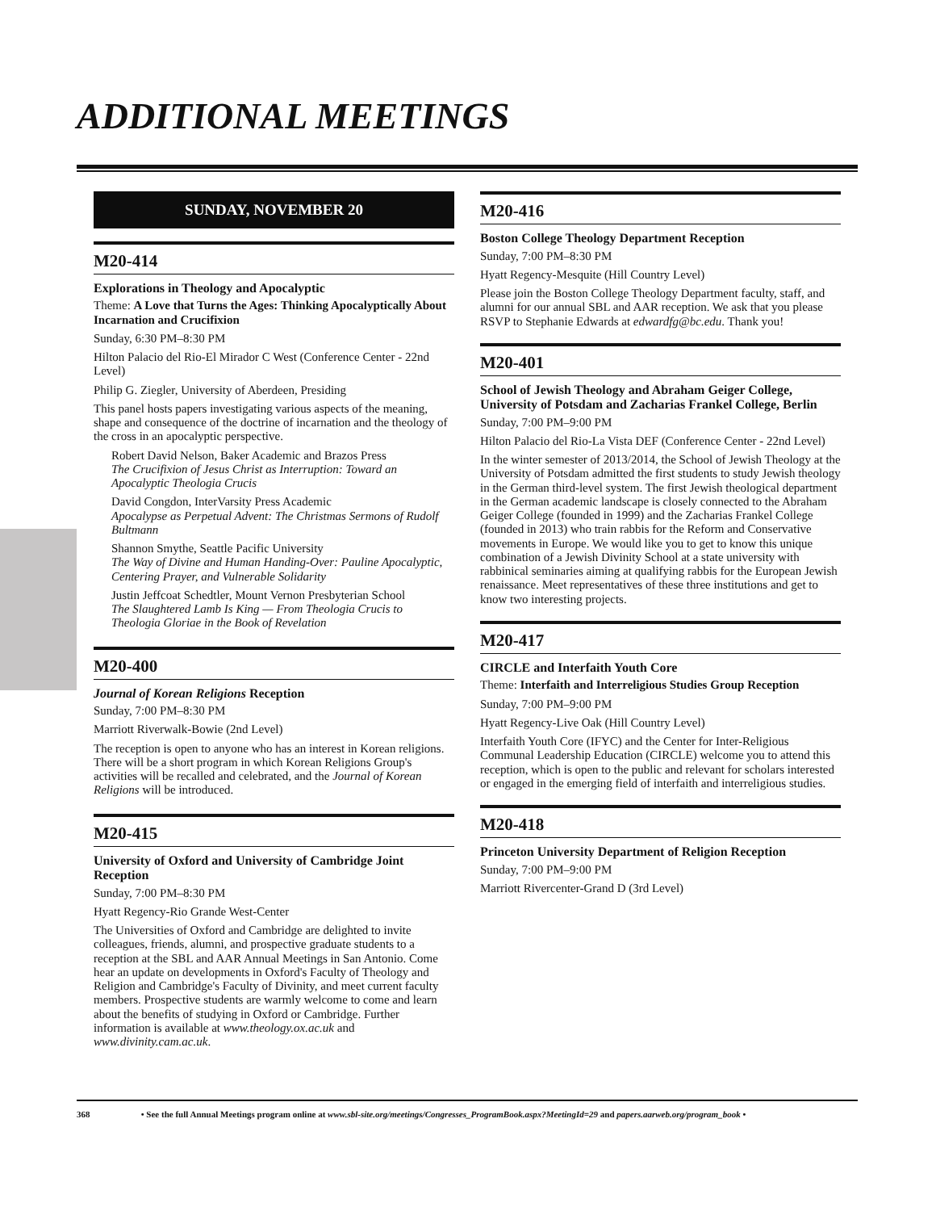ADDITIONAL MEETINGS
SUNDAY, NOVEMBER 20
M20-414
Explorations in Theology and Apocalyptic
Theme: A Love that Turns the Ages: Thinking Apocalyptically About Incarnation and Crucifixion
Sunday, 6:30 PM–8:30 PM
Hilton Palacio del Rio-El Mirador C West (Conference Center - 22nd Level)
Philip G. Ziegler, University of Aberdeen, Presiding
This panel hosts papers investigating various aspects of the meaning, shape and consequence of the doctrine of incarnation and the theology of the cross in an apocalyptic perspective.
Robert David Nelson, Baker Academic and Brazos Press
The Crucifixion of Jesus Christ as Interruption: Toward an Apocalyptic Theologia Crucis
David Congdon, InterVarsity Press Academic
Apocalypse as Perpetual Advent: The Christmas Sermons of Rudolf Bultmann
Shannon Smythe, Seattle Pacific University
The Way of Divine and Human Handing-Over: Pauline Apocalyptic, Centering Prayer, and Vulnerable Solidarity
Justin Jeffcoat Schedtler, Mount Vernon Presbyterian School
The Slaughtered Lamb Is King — From Theologia Crucis to Theologia Gloriae in the Book of Revelation
M20-400
Journal of Korean Religions Reception
Sunday, 7:00 PM–8:30 PM
Marriott Riverwalk-Bowie (2nd Level)
The reception is open to anyone who has an interest in Korean religions. There will be a short program in which Korean Religions Group's activities will be recalled and celebrated, and the Journal of Korean Religions will be introduced.
M20-415
University of Oxford and University of Cambridge Joint Reception
Sunday, 7:00 PM–8:30 PM
Hyatt Regency-Rio Grande West-Center
The Universities of Oxford and Cambridge are delighted to invite colleagues, friends, alumni, and prospective graduate students to a reception at the SBL and AAR Annual Meetings in San Antonio. Come hear an update on developments in Oxford's Faculty of Theology and Religion and Cambridge's Faculty of Divinity, and meet current faculty members. Prospective students are warmly welcome to come and learn about the benefits of studying in Oxford or Cambridge. Further information is available at www.theology.ox.ac.uk and www.divinity.cam.ac.uk.
M20-416
Boston College Theology Department Reception
Sunday, 7:00 PM–8:30 PM
Hyatt Regency-Mesquite (Hill Country Level)
Please join the Boston College Theology Department faculty, staff, and alumni for our annual SBL and AAR reception. We ask that you please RSVP to Stephanie Edwards at edwardfg@bc.edu. Thank you!
M20-401
School of Jewish Theology and Abraham Geiger College, University of Potsdam and Zacharias Frankel College, Berlin
Sunday, 7:00 PM–9:00 PM
Hilton Palacio del Rio-La Vista DEF (Conference Center - 22nd Level)
In the winter semester of 2013/2014, the School of Jewish Theology at the University of Potsdam admitted the first students to study Jewish theology in the German third-level system. The first Jewish theological department in the German academic landscape is closely connected to the Abraham Geiger College (founded in 1999) and the Zacharias Frankel College (founded in 2013) who train rabbis for the Reform and Conservative movements in Europe. We would like you to get to know this unique combination of a Jewish Divinity School at a state university with rabbinical seminaries aiming at qualifying rabbis for the European Jewish renaissance. Meet representatives of these three institutions and get to know two interesting projects.
M20-417
CIRCLE and Interfaith Youth Core
Theme: Interfaith and Interreligious Studies Group Reception
Sunday, 7:00 PM–9:00 PM
Hyatt Regency-Live Oak (Hill Country Level)
Interfaith Youth Core (IFYC) and the Center for Inter-Religious Communal Leadership Education (CIRCLE) welcome you to attend this reception, which is open to the public and relevant for scholars interested or engaged in the emerging field of interfaith and interreligious studies.
M20-418
Princeton University Department of Religion Reception
Sunday, 7:00 PM–9:00 PM
Marriott Rivercenter-Grand D (3rd Level)
368 • See the full Annual Meetings program online at www.sbl-site.org/meetings/Congresses_ProgramBook.aspx?MeetingId=29 and papers.aarweb.org/program_book •